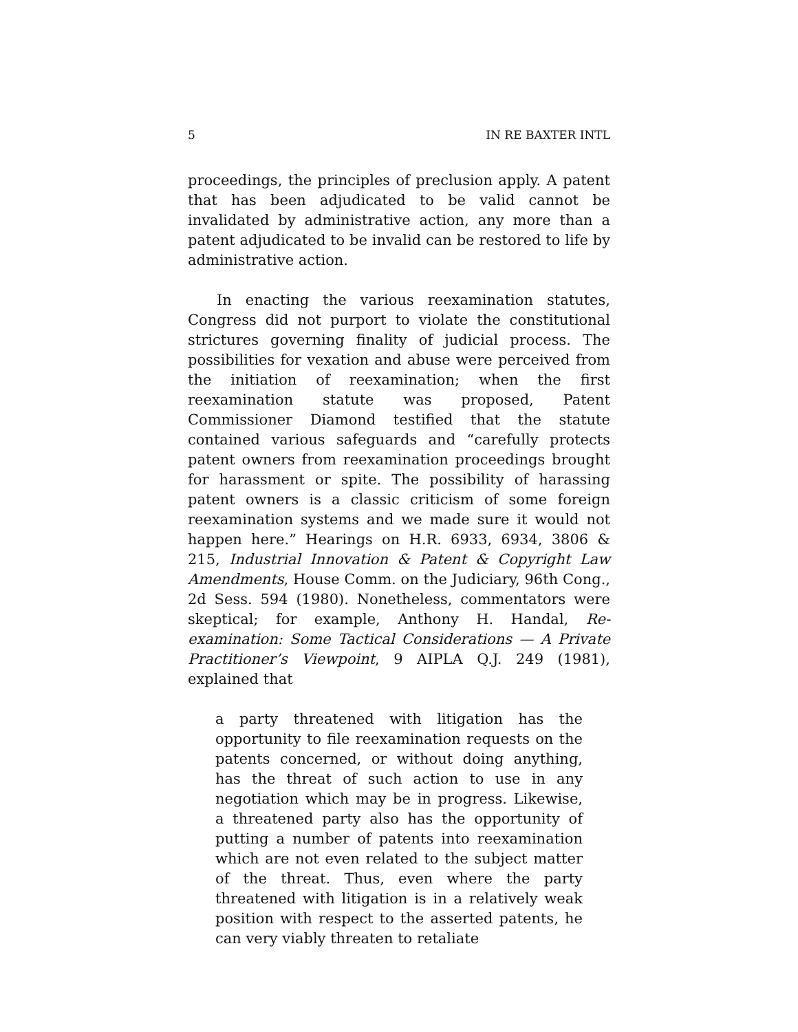5 IN RE BAXTER INTL
proceedings, the principles of preclusion apply. A patent that has been adjudicated to be valid cannot be invalidated by administrative action, any more than a patent adjudicated to be invalid can be restored to life by administrative action.
In enacting the various reexamination statutes, Congress did not purport to violate the constitutional strictures governing finality of judicial process. The possibilities for vexation and abuse were perceived from the initiation of reexamination; when the first reexamination statute was proposed, Patent Commissioner Diamond testified that the statute contained various safeguards and “carefully protects patent owners from reexamination proceedings brought for harassment or spite. The possibility of harassing patent owners is a classic criticism of some foreign reexamination systems and we made sure it would not happen here.” Hearings on H.R. 6933, 6934, 3806 & 215, Industrial Innovation & Patent & Copyright Law Amendments, House Comm. on the Judiciary, 96th Cong., 2d Sess. 594 (1980). Nonetheless, commentators were skeptical; for example, Anthony H. Handal, Re-examination: Some Tactical Considerations — A Private Practitioner’s Viewpoint, 9 AIPLA Q.J. 249 (1981), explained that
a party threatened with litigation has the opportunity to file reexamination requests on the patents concerned, or without doing anything, has the threat of such action to use in any negotiation which may be in progress. Likewise, a threatened party also has the opportunity of putting a number of patents into reexamination which are not even related to the subject matter of the threat. Thus, even where the party threatened with litigation is in a relatively weak position with respect to the asserted patents, he can very viably threaten to retaliate